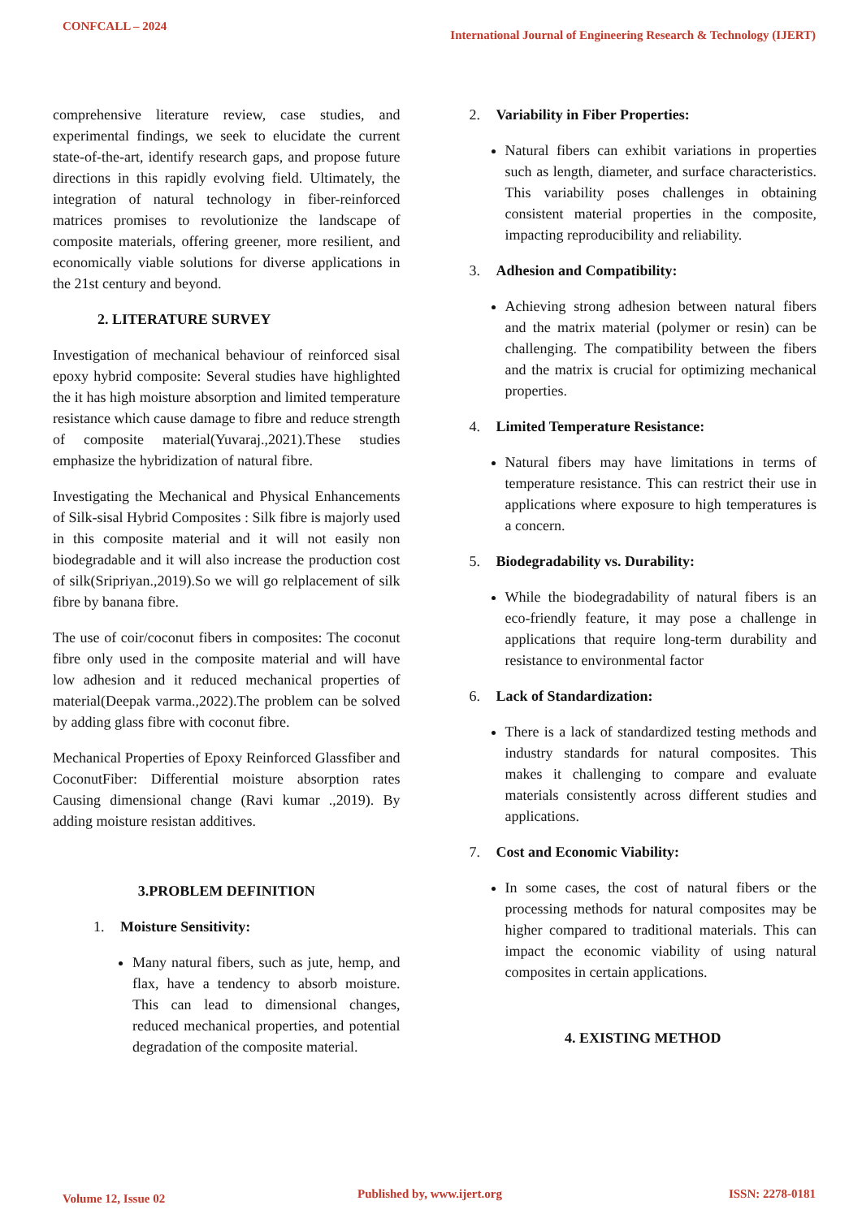CONFCALL – 2024
International Journal of Engineering Research & Technology (IJERT)
comprehensive literature review, case studies, and experimental findings, we seek to elucidate the current state-of-the-art, identify research gaps, and propose future directions in this rapidly evolving field. Ultimately, the integration of natural technology in fiber-reinforced matrices promises to revolutionize the landscape of composite materials, offering greener, more resilient, and economically viable solutions for diverse applications in the 21st century and beyond.
2. LITERATURE SURVEY
Investigation of mechanical behaviour of reinforced sisal epoxy hybrid composite: Several studies have highlighted the it has high moisture absorption and limited temperature resistance which cause damage to fibre and reduce strength of composite material(Yuvaraj.,2021).These studies emphasize the hybridization of natural fibre.
Investigating the Mechanical and Physical Enhancements of Silk-sisal Hybrid Composites : Silk fibre is majorly used in this composite material and it will not easily non biodegradable and it will also increase the production cost of silk(Sripriyan.,2019).So we will go relplacement of silk fibre by banana fibre.
The use of coir/coconut fibers in composites: The coconut fibre only used in the composite material and will have low adhesion and it reduced mechanical properties of material(Deepak varma.,2022).The problem can be solved by adding glass fibre with coconut fibre.
Mechanical Properties of Epoxy Reinforced Glassfiber and CoconutFiber: Differential moisture absorption rates Causing dimensional change (Ravi kumar .,2019). By adding moisture resistan additives.
3.PROBLEM DEFINITION
1. Moisture Sensitivity:
Many natural fibers, such as jute, hemp, and flax, have a tendency to absorb moisture. This can lead to dimensional changes, reduced mechanical properties, and potential degradation of the composite material.
2. Variability in Fiber Properties:
Natural fibers can exhibit variations in properties such as length, diameter, and surface characteristics. This variability poses challenges in obtaining consistent material properties in the composite, impacting reproducibility and reliability.
3. Adhesion and Compatibility:
Achieving strong adhesion between natural fibers and the matrix material (polymer or resin) can be challenging. The compatibility between the fibers and the matrix is crucial for optimizing mechanical properties.
4. Limited Temperature Resistance:
Natural fibers may have limitations in terms of temperature resistance. This can restrict their use in applications where exposure to high temperatures is a concern.
5. Biodegradability vs. Durability:
While the biodegradability of natural fibers is an eco-friendly feature, it may pose a challenge in applications that require long-term durability and resistance to environmental factor
6. Lack of Standardization:
There is a lack of standardized testing methods and industry standards for natural composites. This makes it challenging to compare and evaluate materials consistently across different studies and applications.
7. Cost and Economic Viability:
In some cases, the cost of natural fibers or the processing methods for natural composites may be higher compared to traditional materials. This can impact the economic viability of using natural composites in certain applications.
4. EXISTING METHOD
Volume 12, Issue 02 Published by, www.ijert.org ISSN: 2278-0181